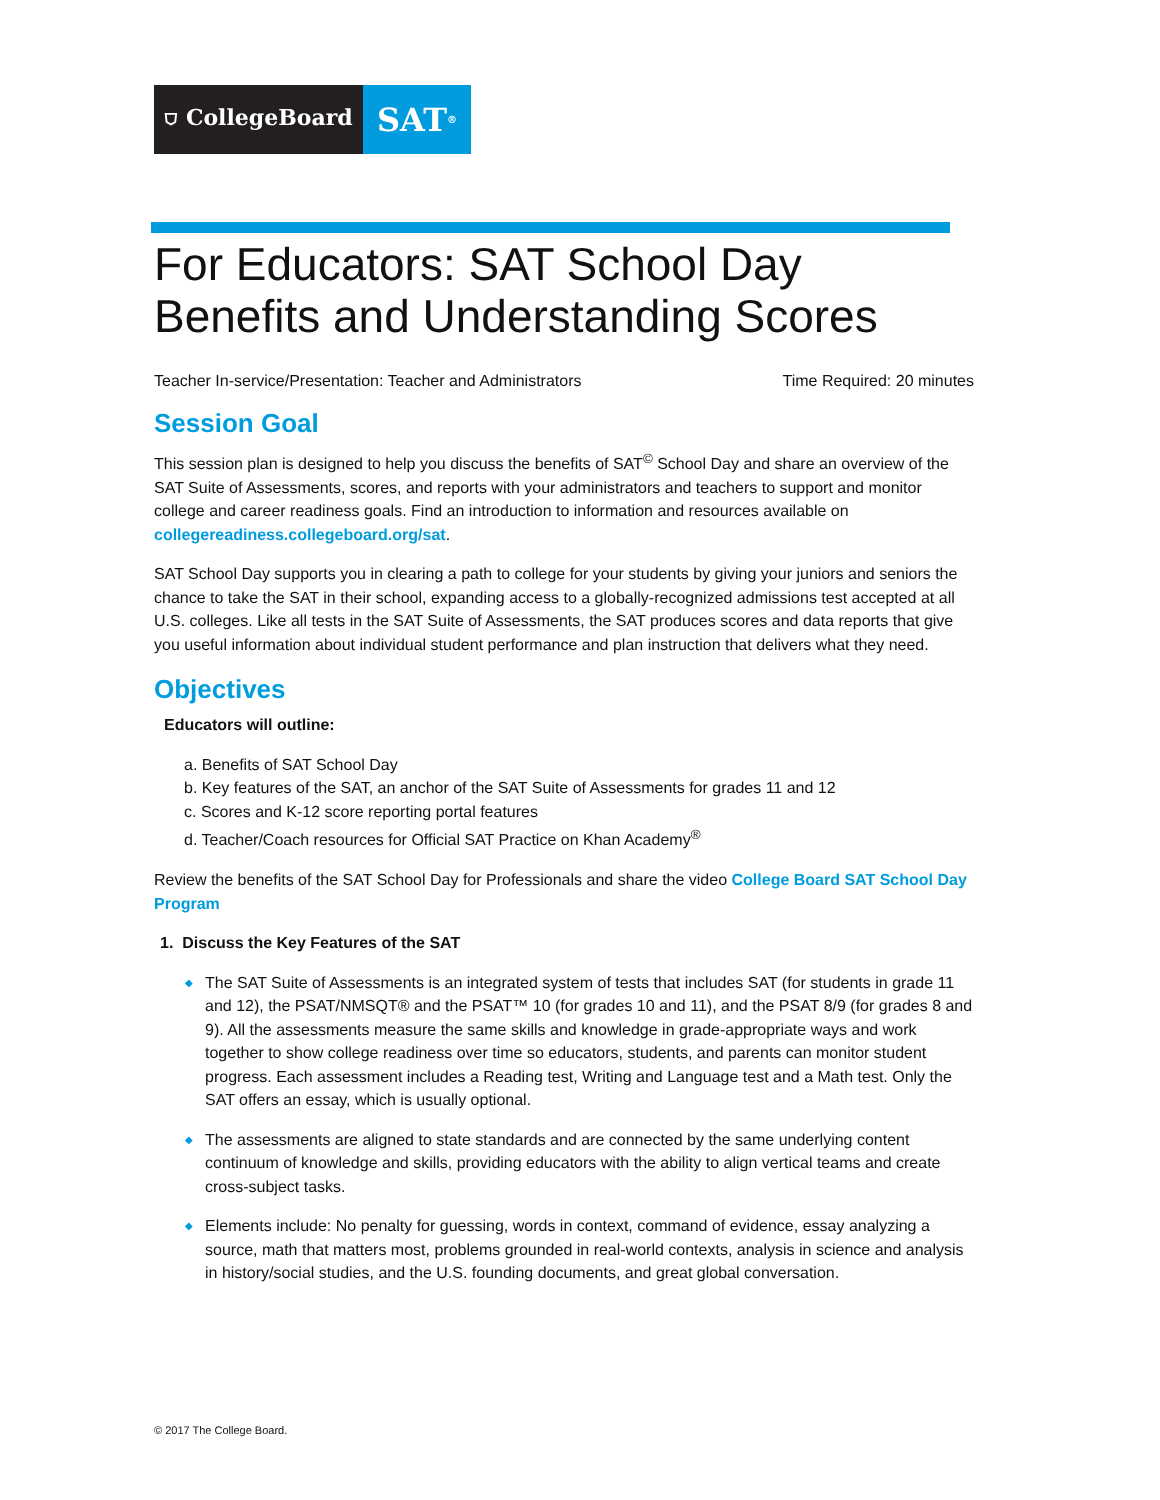⛉ CollegeBoard
SAT<sup>®</sup>
For Educators: SAT School Day
Benefits and Understanding Scores
Teacher In-service/Presentation: Teacher and Administrators Time Required: 20 minutes
Session Goal
This session plan is designed to help you discuss the benefits of SAT<sup>©</sup> School Day and share an overview of the SAT Suite of Assessments, scores, and reports with your administrators and teachers to support and monitor college and career readiness goals. Find an introduction to information and resources available on collegereadiness.collegeboard.org/sat.
SAT School Day supports you in clearing a path to college for your students by giving your juniors and seniors the chance to take the SAT in their school, expanding access to a globally-recognized admissions test accepted at all U.S. colleges. Like all tests in the SAT Suite of Assessments, the SAT produces scores and data reports that give you useful information about individual student performance and plan instruction that delivers what they need.
Objectives
Educators will outline:
a. Benefits of SAT School Day
b. Key features of the SAT, an anchor of the SAT Suite of Assessments for grades 11 and 12
c. Scores and K-12 score reporting portal features
d. Teacher/Coach resources for Official SAT Practice on Khan Academy<sup>®</sup>
Review the benefits of the SAT School Day for Professionals and share the video College Board SAT School Day Program
1. Discuss the Key Features of the SAT
◆ The SAT Suite of Assessments is an integrated system of tests that includes SAT (for students in grade 11 and 12), the PSAT/NMSQT® and the PSAT™ 10 (for grades 10 and 11), and the PSAT 8/9 (for grades 8 and 9). All the assessments measure the same skills and knowledge in grade-appropriate ways and work together to show college readiness over time so educators, students, and parents can monitor student progress. Each assessment includes a Reading test, Writing and Language test and a Math test. Only the SAT offers an essay, which is usually optional.
◆ The assessments are aligned to state standards and are connected by the same underlying content continuum of knowledge and skills, providing educators with the ability to align vertical teams and create cross-subject tasks.
◆ Elements include: No penalty for guessing, words in context, command of evidence, essay analyzing a source, math that matters most, problems grounded in real-world contexts, analysis in science and analysis in history/social studies, and the U.S. founding documents, and great global conversation.
© 2017 The College Board.